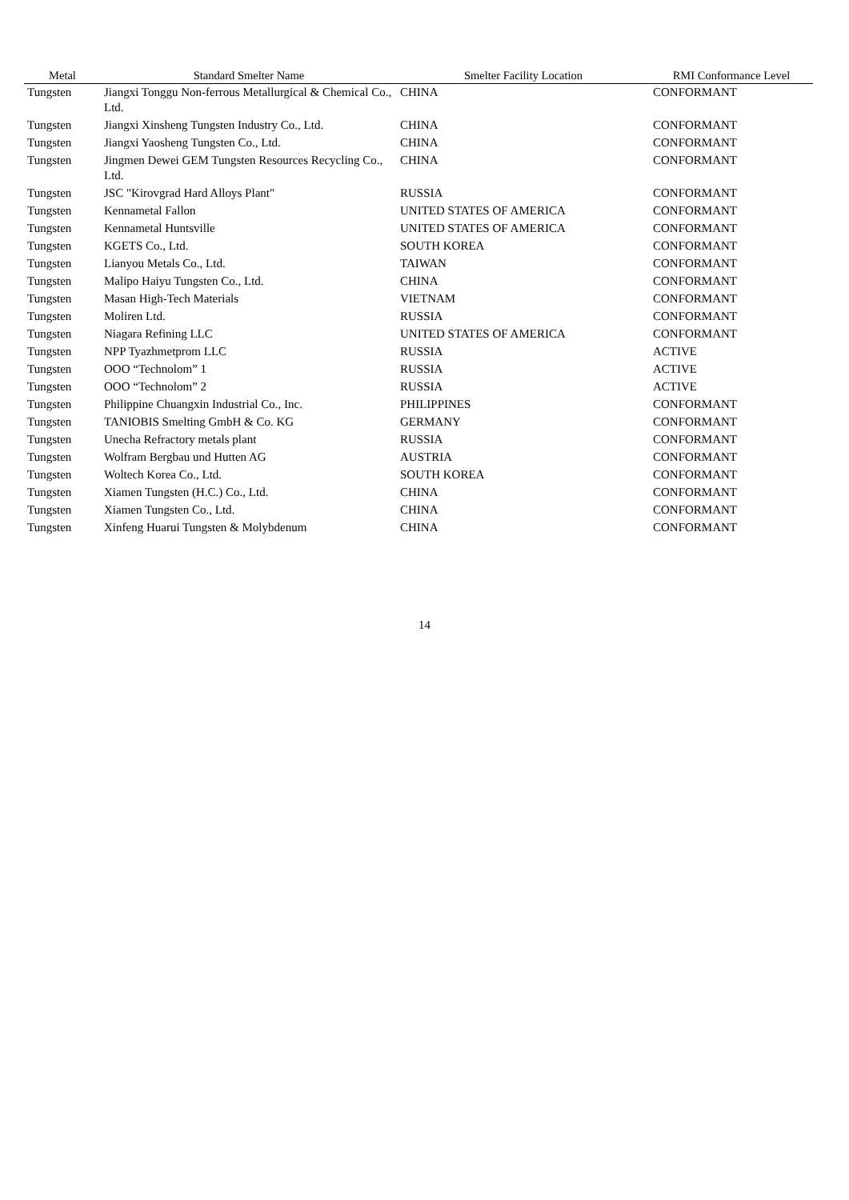| Metal | Standard Smelter Name | Smelter Facility Location | RMI Conformance Level |
| --- | --- | --- | --- |
| Tungsten | Jiangxi Tonggu Non-ferrous Metallurgical & Chemical Co., Ltd. | CHINA | CONFORMANT |
| Tungsten | Jiangxi Xinsheng Tungsten Industry Co., Ltd. | CHINA | CONFORMANT |
| Tungsten | Jiangxi Yaosheng Tungsten Co., Ltd. | CHINA | CONFORMANT |
| Tungsten | Jingmen Dewei GEM Tungsten Resources Recycling Co., Ltd. | CHINA | CONFORMANT |
| Tungsten | JSC "Kirovgrad Hard Alloys Plant" | RUSSIA | CONFORMANT |
| Tungsten | Kennametal Fallon | UNITED STATES OF AMERICA | CONFORMANT |
| Tungsten | Kennametal Huntsville | UNITED STATES OF AMERICA | CONFORMANT |
| Tungsten | KGETS Co., Ltd. | SOUTH KOREA | CONFORMANT |
| Tungsten | Lianyou Metals Co., Ltd. | TAIWAN | CONFORMANT |
| Tungsten | Malipo Haiyu Tungsten Co., Ltd. | CHINA | CONFORMANT |
| Tungsten | Masan High-Tech Materials | VIETNAM | CONFORMANT |
| Tungsten | Moliren Ltd. | RUSSIA | CONFORMANT |
| Tungsten | Niagara Refining LLC | UNITED STATES OF AMERICA | CONFORMANT |
| Tungsten | NPP Tyazhmetprom LLC | RUSSIA | ACTIVE |
| Tungsten | OOO “Technolom” 1 | RUSSIA | ACTIVE |
| Tungsten | OOO “Technolom” 2 | RUSSIA | ACTIVE |
| Tungsten | Philippine Chuangxin Industrial Co., Inc. | PHILIPPINES | CONFORMANT |
| Tungsten | TANIOBIS Smelting GmbH & Co. KG | GERMANY | CONFORMANT |
| Tungsten | Unecha Refractory metals plant | RUSSIA | CONFORMANT |
| Tungsten | Wolfram Bergbau und Hutten AG | AUSTRIA | CONFORMANT |
| Tungsten | Woltech Korea Co., Ltd. | SOUTH KOREA | CONFORMANT |
| Tungsten | Xiamen Tungsten (H.C.) Co., Ltd. | CHINA | CONFORMANT |
| Tungsten | Xiamen Tungsten Co., Ltd. | CHINA | CONFORMANT |
| Tungsten | Xinfeng Huarui Tungsten & Molybdenum | CHINA | CONFORMANT |
14